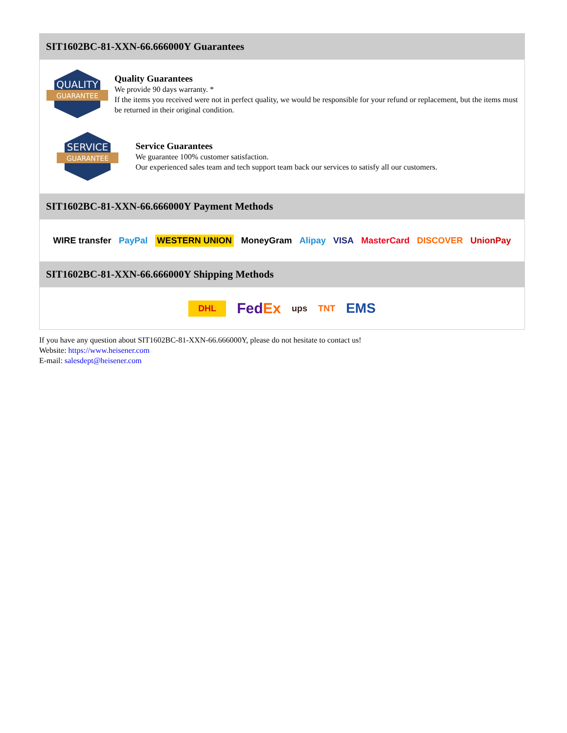SIT1602BC-81-XXN-66.666000Y Guarantees
QUALITY
GUARANTEE
Quality Guarantees
We provide 90 days warranty. *
If the items you received were not in perfect quality, we would be responsible for your refund or replacement, but the items must be returned in their original condition.
SERVICE
GUARANTEE
Service Guarantees
We guarantee 100% customer satisfaction.
Our experienced sales team and tech support team back our services to satisfy all our customers.
SIT1602BC-81-XXN-66.666000Y Payment Methods
WIRE transfer PayPal WESTERN UNION MoneyGram Alipay VISA MasterCard DISCOVER UnionPay
SIT1602BC-81-XXN-66.666000Y Shipping Methods
DHL FedEx ups TNT EMS
If you have any question about SIT1602BC-81-XXN-66.666000Y, please do not hesitate to contact us!
Website: https://www.heisener.com
E-mail: salesdept@heisener.com